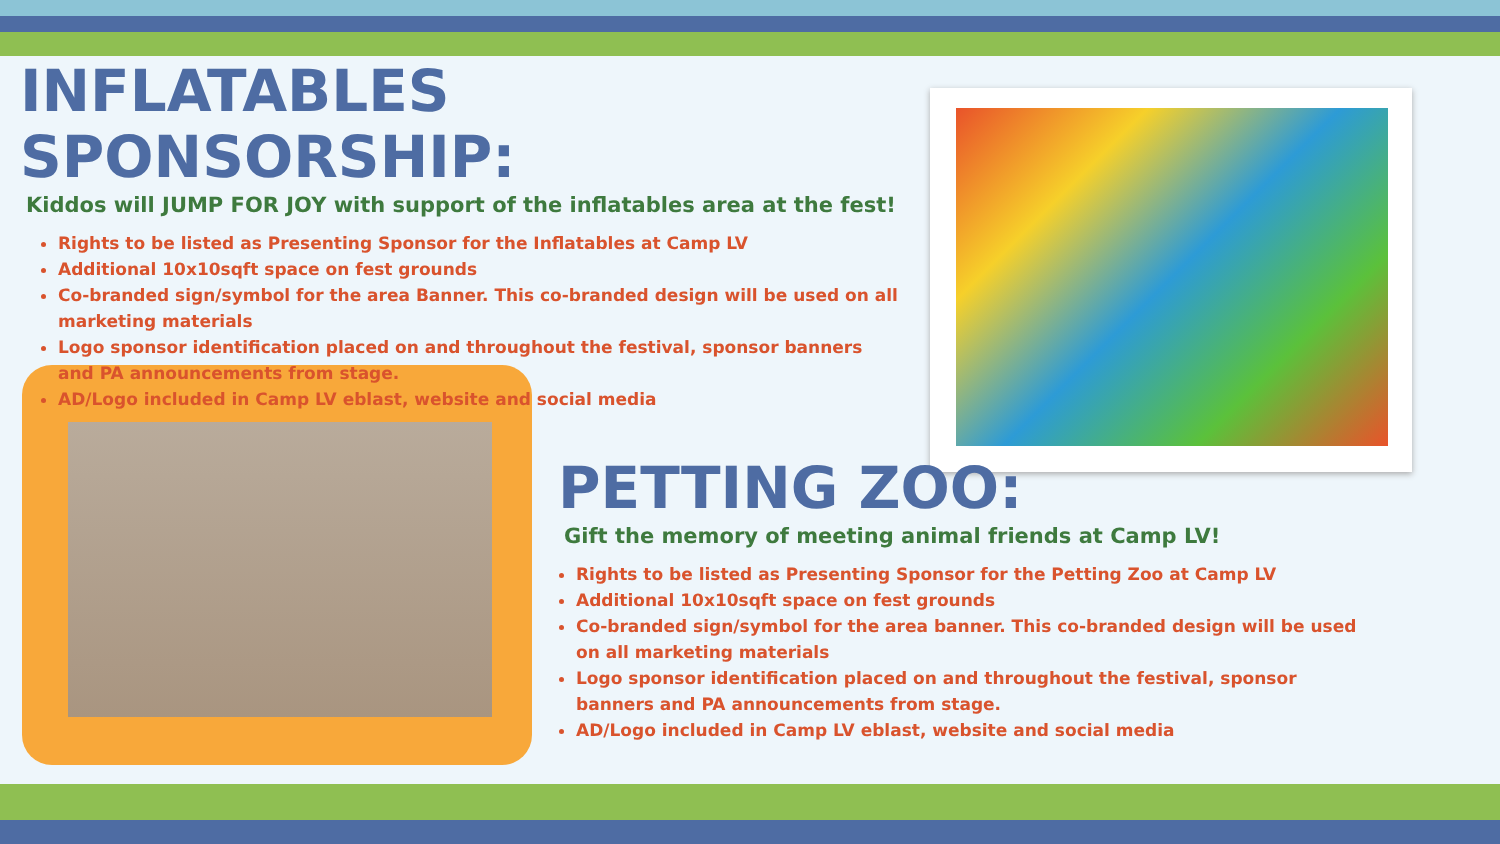INFLATABLES SPONSORSHIP:
Kiddos will JUMP FOR JOY with support of the inflatables area at the fest!
Rights to be listed as Presenting Sponsor for the Inflatables at Camp LV
Additional 10x10sqft space on fest grounds
Co-branded sign/symbol for the area Banner. This co-branded design will be used on all marketing materials
Logo sponsor identification placed on and throughout the festival, sponsor banners and PA announcements from stage.
AD/Logo included in Camp LV eblast, website and social media
PETTING ZOO:
Gift the memory of meeting animal friends at Camp LV!
Rights to be listed as Presenting Sponsor for the Petting Zoo at Camp LV
Additional 10x10sqft space on fest grounds
Co-branded sign/symbol for the area banner. This co-branded design will be used on all marketing materials
Logo sponsor identification placed on and throughout the festival, sponsor banners and PA announcements from stage.
AD/Logo included in Camp LV eblast, website and social media